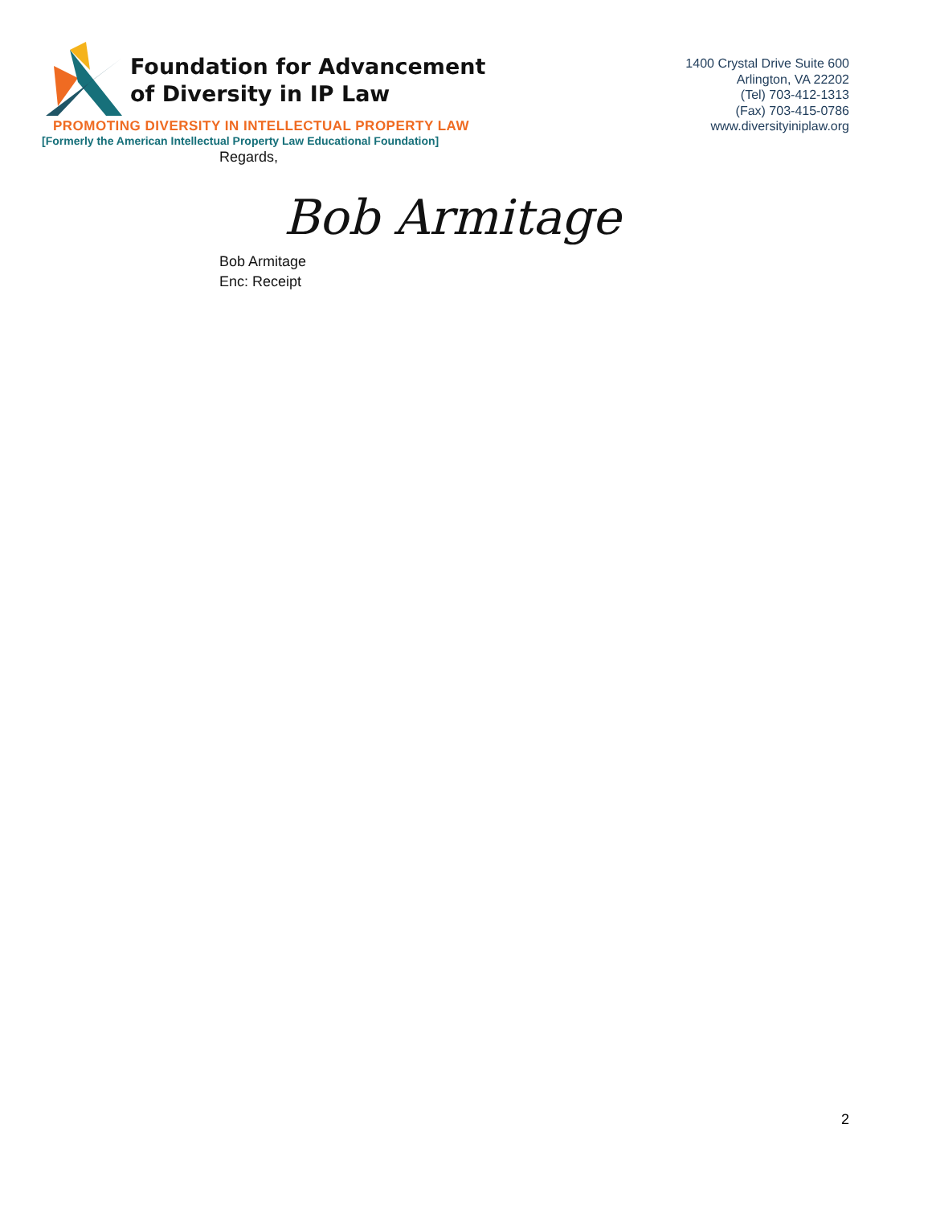Foundation for Advancement
of Diversity in IP Law
PROMOTING DIVERSITY IN INTELLECTUAL PROPERTY LAW
[Formerly the American Intellectual Property Law Educational Foundation]
1400 Crystal Drive Suite 600
Arlington, VA 22202
(Tel) 703-412-1313
(Fax) 703-415-0786
www.diversityiniplaw.org
Regards,
Bob Armitage
Bob Armitage
Enc: Receipt
2